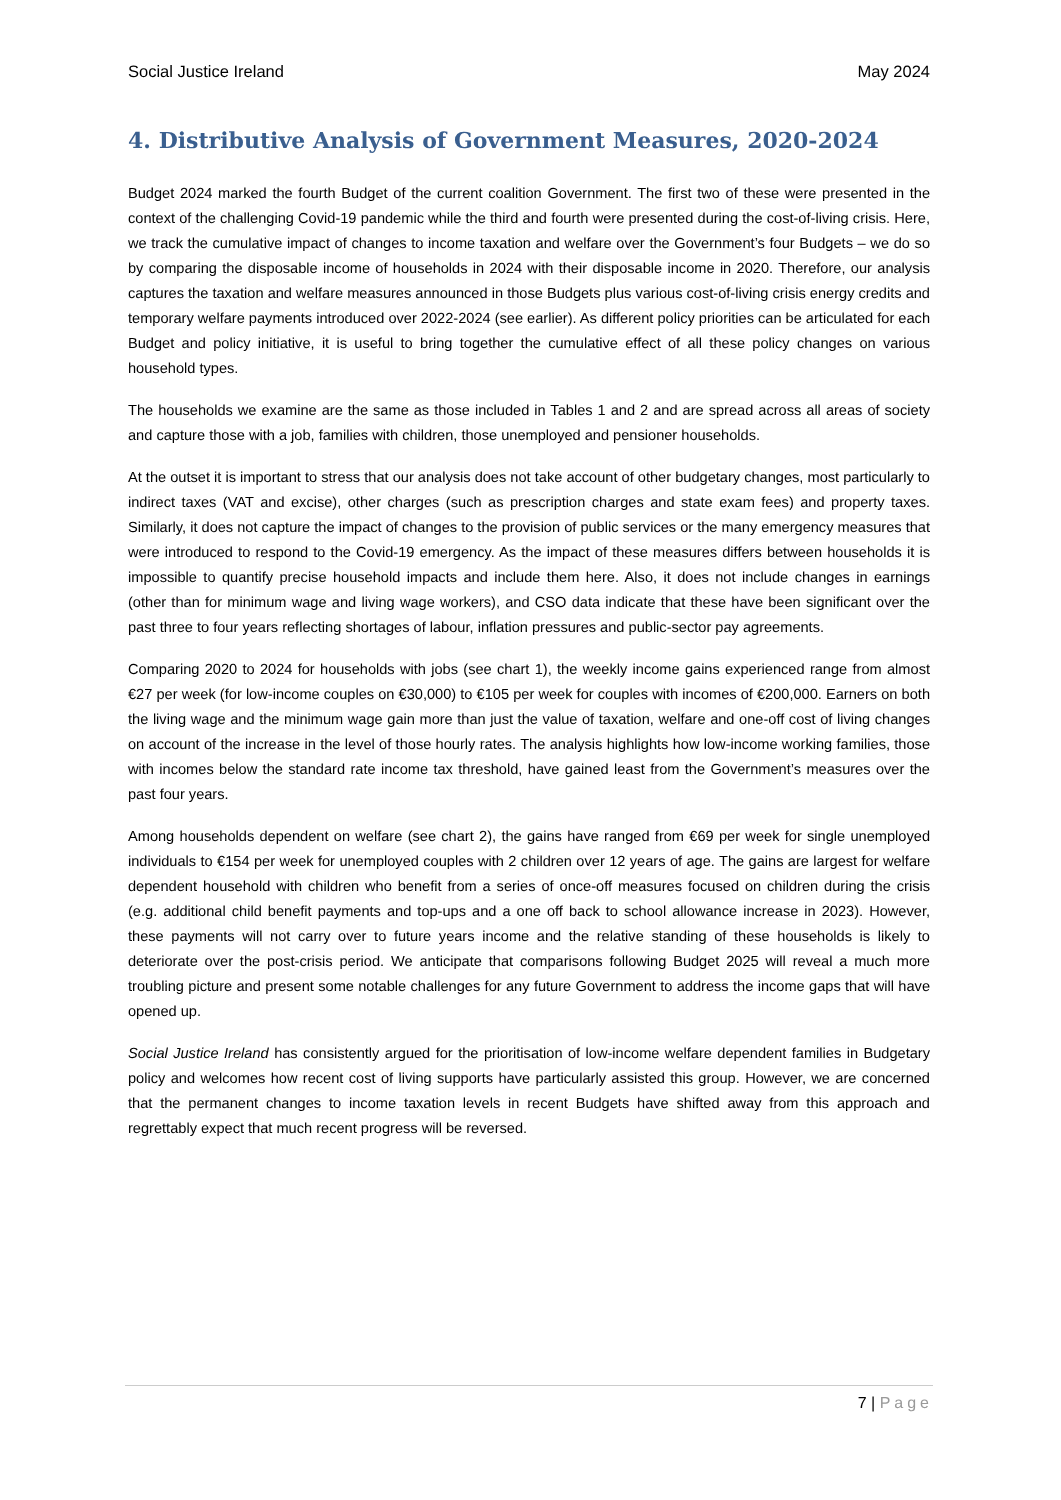Social Justice Ireland May 2024
4. Distributive Analysis of Government Measures, 2020-2024
Budget 2024 marked the fourth Budget of the current coalition Government. The first two of these were presented in the context of the challenging Covid-19 pandemic while the third and fourth were presented during the cost-of-living crisis. Here, we track the cumulative impact of changes to income taxation and welfare over the Government’s four Budgets – we do so by comparing the disposable income of households in 2024 with their disposable income in 2020. Therefore, our analysis captures the taxation and welfare measures announced in those Budgets plus various cost-of-living crisis energy credits and temporary welfare payments introduced over 2022-2024 (see earlier). As different policy priorities can be articulated for each Budget and policy initiative, it is useful to bring together the cumulative effect of all these policy changes on various household types.
The households we examine are the same as those included in Tables 1 and 2 and are spread across all areas of society and capture those with a job, families with children, those unemployed and pensioner households.
At the outset it is important to stress that our analysis does not take account of other budgetary changes, most particularly to indirect taxes (VAT and excise), other charges (such as prescription charges and state exam fees) and property taxes. Similarly, it does not capture the impact of changes to the provision of public services or the many emergency measures that were introduced to respond to the Covid-19 emergency. As the impact of these measures differs between households it is impossible to quantify precise household impacts and include them here. Also, it does not include changes in earnings (other than for minimum wage and living wage workers), and CSO data indicate that these have been significant over the past three to four years reflecting shortages of labour, inflation pressures and public-sector pay agreements.
Comparing 2020 to 2024 for households with jobs (see chart 1), the weekly income gains experienced range from almost €27 per week (for low-income couples on €30,000) to €105 per week for couples with incomes of €200,000. Earners on both the living wage and the minimum wage gain more than just the value of taxation, welfare and one-off cost of living changes on account of the increase in the level of those hourly rates. The analysis highlights how low-income working families, those with incomes below the standard rate income tax threshold, have gained least from the Government’s measures over the past four years.
Among households dependent on welfare (see chart 2), the gains have ranged from €69 per week for single unemployed individuals to €154 per week for unemployed couples with 2 children over 12 years of age. The gains are largest for welfare dependent household with children who benefit from a series of once-off measures focused on children during the crisis (e.g. additional child benefit payments and top-ups and a one off back to school allowance increase in 2023). However, these payments will not carry over to future years income and the relative standing of these households is likely to deteriorate over the post-crisis period. We anticipate that comparisons following Budget 2025 will reveal a much more troubling picture and present some notable challenges for any future Government to address the income gaps that will have opened up.
Social Justice Ireland has consistently argued for the prioritisation of low-income welfare dependent families in Budgetary policy and welcomes how recent cost of living supports have particularly assisted this group. However, we are concerned that the permanent changes to income taxation levels in recent Budgets have shifted away from this approach and regrettably expect that much recent progress will be reversed.
7 | Page